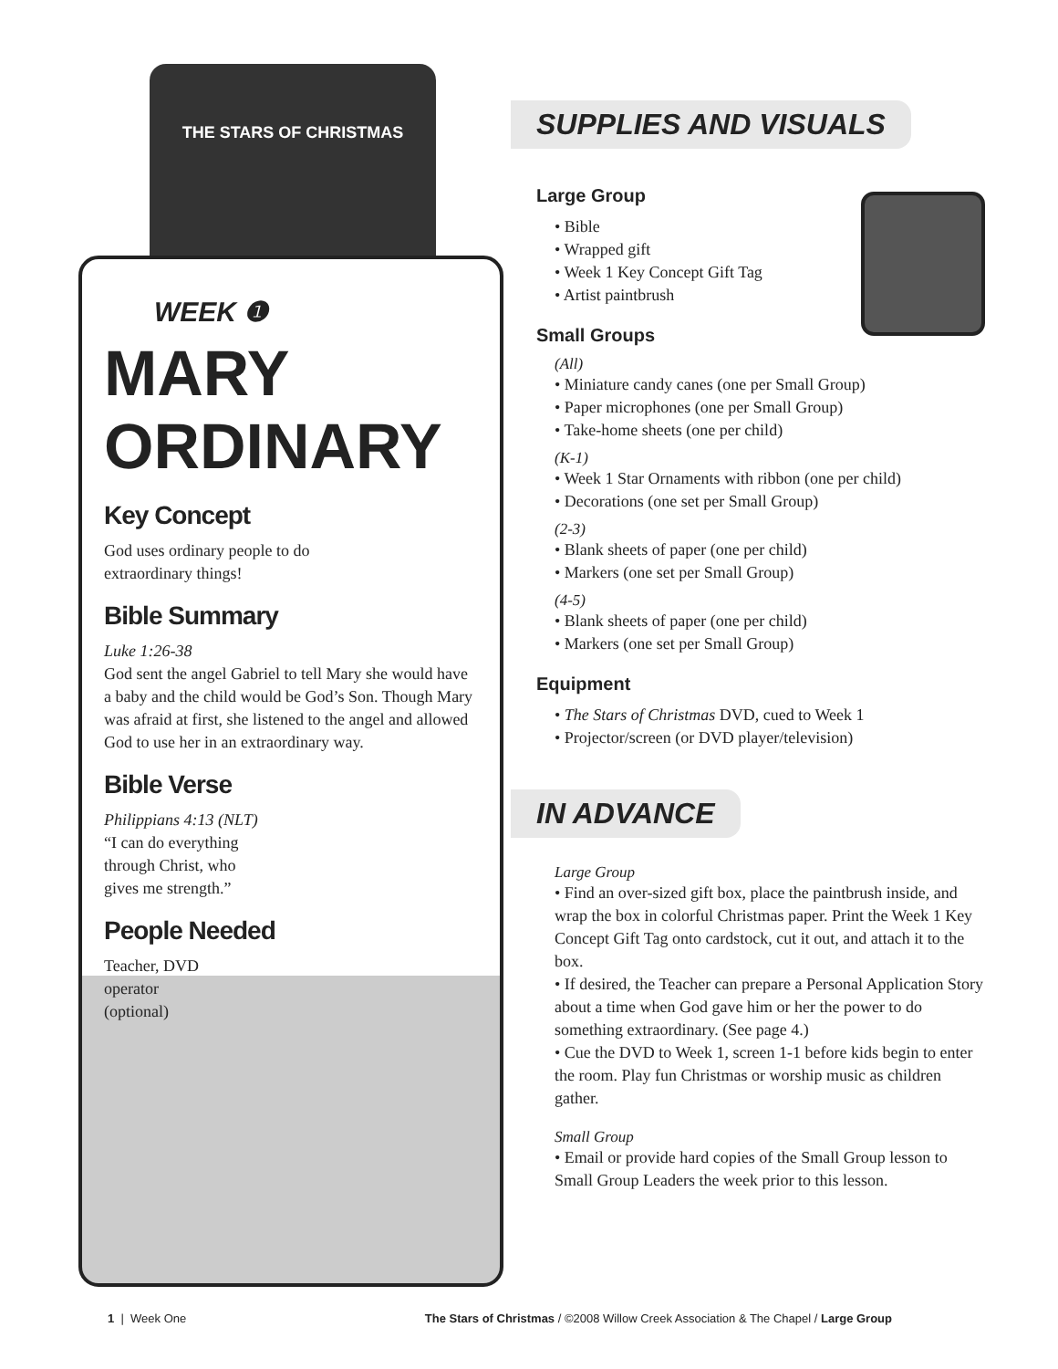THE STARS OF CHRISTMAS
WEEK ❶
MARY
ORDINARY
Key Concept
God uses ordinary people to do
extraordinary things!
Bible Summary
Luke 1:26-38
God sent the angel Gabriel to tell Mary she would have a baby and the child would be God’s Son. Though Mary was afraid at first, she listened to the angel and allowed God to use her in an extraordinary way.
Bible Verse
Philippians 4:13 (NLT)
“I can do everything
through Christ, who
gives me strength.”
People Needed
Teacher, DVD
operator
(optional)
SUPPLIES AND VISUALS
Large Group
• Bible
• Wrapped gift
• Week 1 Key Concept Gift Tag
• Artist paintbrush
Small Groups
(All)
• Miniature candy canes (one per Small Group)
• Paper microphones (one per Small Group)
• Take-home sheets (one per child)
(K-1)
• Week 1 Star Ornaments with ribbon (one per child)
• Decorations (one set per Small Group)
(2-3)
• Blank sheets of paper (one per child)
• Markers (one set per Small Group)
(4-5)
• Blank sheets of paper (one per child)
• Markers (one set per Small Group)
Equipment
• The Stars of Christmas DVD, cued to Week 1
• Projector/screen (or DVD player/television)
IN ADVANCE
Large Group
• Find an over-sized gift box, place the paintbrush inside, and wrap the box in colorful Christmas paper. Print the Week 1 Key Concept Gift Tag onto cardstock, cut it out, and attach it to the box.
• If desired, the Teacher can prepare a Personal Application Story about a time when God gave him or her the power to do something extraordinary. (See page 4.)
• Cue the DVD to Week 1, screen 1-1 before kids begin to enter the room. Play fun Christmas or worship music as children gather.
Small Group
• Email or provide hard copies of the Small Group lesson to Small Group Leaders the week prior to this lesson.
1 | Week One The Stars of Christmas / ©2008 Willow Creek Association & The Chapel / Large Group